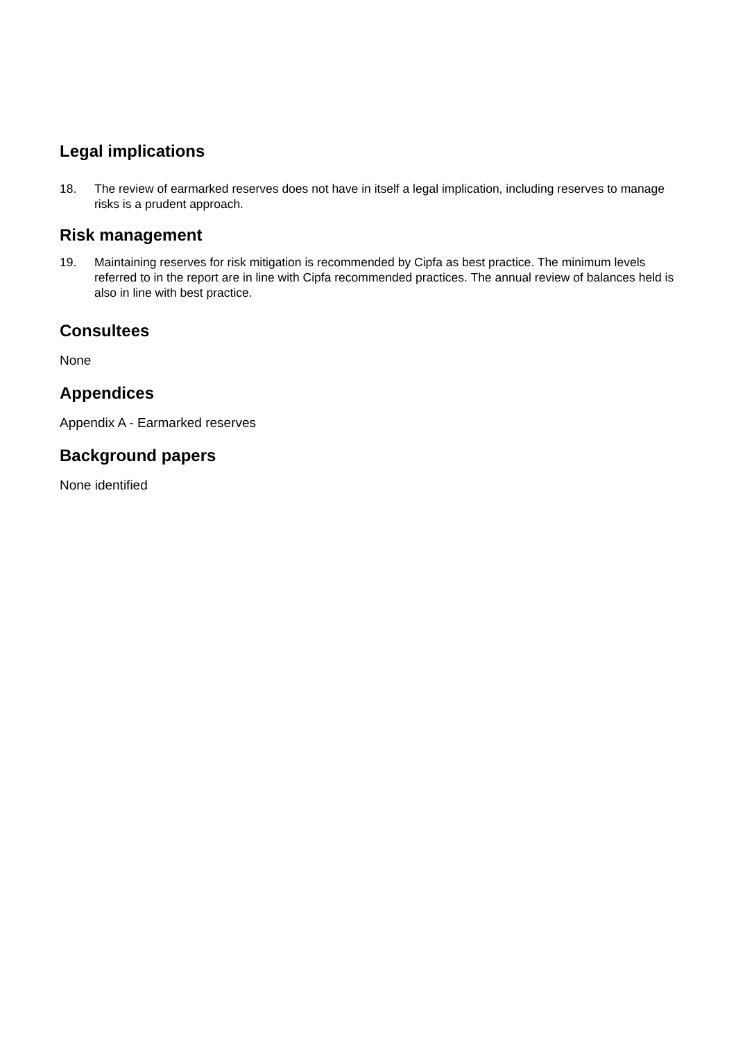Legal implications
18. The review of earmarked reserves does not have in itself a legal implication, including reserves to manage risks is a prudent approach.
Risk management
19. Maintaining reserves for risk mitigation is recommended by Cipfa as best practice. The minimum levels referred to in the report are in line with Cipfa recommended practices. The annual review of balances held is also in line with best practice.
Consultees
None
Appendices
Appendix A - Earmarked reserves
Background papers
None identified